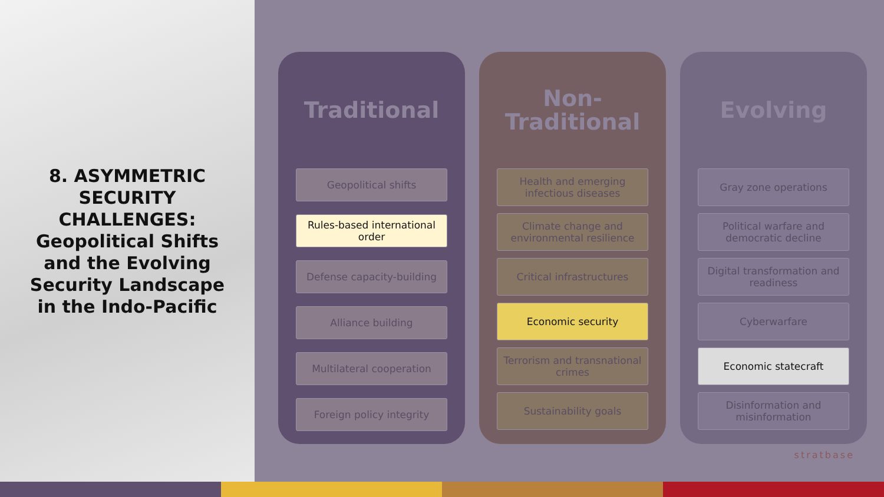8. ASYMMETRIC SECURITY CHALLENGES: Geopolitical Shifts and the Evolving Security Landscape in the Indo-Pacific
Traditional
Geopolitical shifts
Rules-based international order
Defense capacity-building
Alliance building
Multilateral cooperation
Foreign policy integrity
Non-Traditional
Health and emerging infectious diseases
Climate change and environmental resilience
Critical infrastructures
Economic security
Terrorism and transnational crimes
Sustainability goals
Evolving
Gray zone operations
Political warfare and democratic decline
Digital transformation and readiness
Cyberwarfare
Economic statecraft
Disinformation and misinformation
stratbase